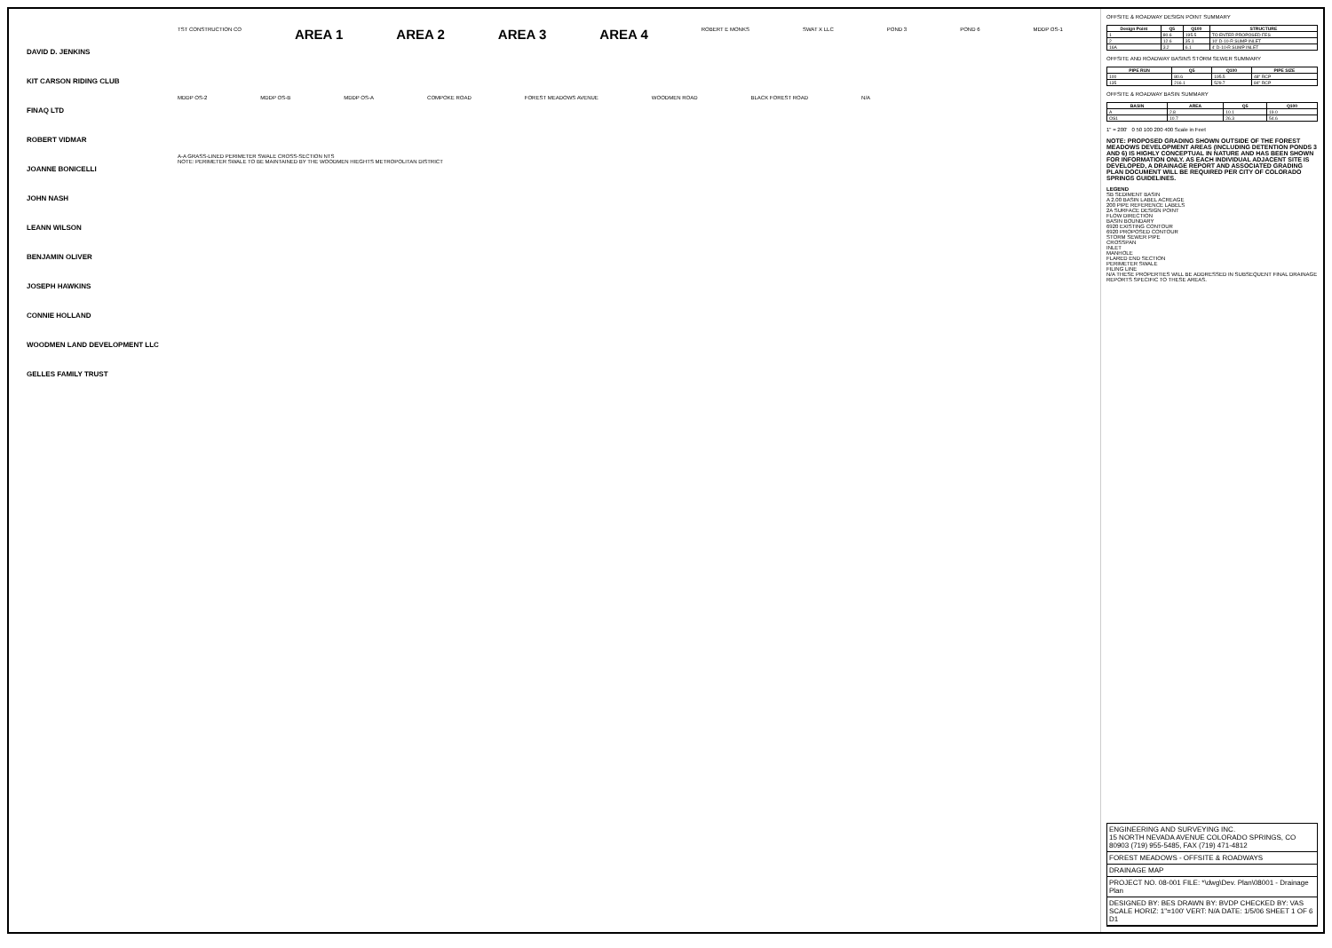DAVID D. JENKINS
KIT CARSON RIDING CLUB
FINAQ LTD
ROBERT VIDMAR
JOANNE BONICELLI
JOHN NASH
LEANN WILSON
BENJAMIN OLIVER
JOSEPH HAWKINS
CONNIE HOLLAND
WOODMEN LAND DEVELOPMENT LLC
GELLES FAMILY TRUST
TST CONSTRUCTION CO
AREA 1 AREA 2 AREA 3 AREA 4
ROBERT E MONKS
SWAT X LLC
POND 3
POND 6
MDDP OS-1
MDDP OS-2
MDDP OS-B
MDDP OS-A
COMPOKE ROAD
FOREST MEADOWS AVENUE
WOODMEN ROAD
BLACK FOREST ROAD
N/A
A-A GRASS-LINED PERIMETER SWALE CROSS-SECTION NTS
NOTE: PERIMETER SWALE TO BE MAINTAINED BY THE WOODMEN HIEGHTS METROPOLITAN DISTRICT
OFFSITE & ROADWAY DESIGN POINT SUMMARY
| Design Point | Q5 | Q100 | STRUCTURE |
| --- | --- | --- | --- |
| 1 | 80.6 | 195.5 | TO ENTER PROPOSED FES |
| 2 | 12.6 | 35.1 | 10' D-10-R SUMP INLET |
| 16A | 3.2 | 6.1 | 4' D-10-R SUMP INLET |
OFFSITE AND ROADWAY BASINS STORM SEWER SUMMARY
| PIPE RUN | Q5 | Q100 | PIPE SIZE |
| --- | --- | --- | --- |
| 100 | 80.6 | 195.5 | 48" RCP |
| 135 | 216.1 | 529.7 | 84" RCP |
OFFSITE & ROADWAY BASIN SUMMARY
| BASIN | AREA | Q5 | Q100 |
| --- | --- | --- | --- |
| A | 2.8 | 10.1 | 19.0 |
| OS1 | 10.7 | 26.3 | 54.6 |
1" = 200' 0 50 100 200 400 Scale in Feet
NOTE: PROPOSED GRADING SHOWN OUTSIDE OF THE FOREST MEADOWS DEVELOPMENT AREAS (INCLUDING DETENTION PONDS 3 AND 6) IS HIGHLY CONCEPTUAL IN NATURE AND HAS BEEN SHOWN FOR INFORMATION ONLY. AS EACH INDIVIDUAL ADJACENT SITE IS DEVELOPED, A DRAINAGE REPORT AND ASSOCIATED GRADING PLAN DOCUMENT WILL BE REQUIRED PER CITY OF COLORADO SPRINGS GUIDELINES.
LEGEND
SB SEDIMENT BASIN
A 2.00 BASIN LABEL ACREAGE
200 PIPE REFERENCE LABELS
2A SURFACE DESIGN POINT
FLOW DIRECTION
BASIN BOUNDARY
6920 EXISTING CONTOUR
6920 PROPOSED CONTOUR
STORM SEWER PIPE
CROSSPAN
INLET
MANHOLE
FLARED END SECTION
PERIMETER SWALE
FILING LINE
N/A THESE PROPERTIES WILL BE ADDRESSED IN SUBSEQUENT FINAL DRAINAGE REPORTS SPECIFIC TO THESE AREAS.
ENGINEERING AND SURVEYING INC.
15 NORTH NEVADA AVENUE COLORADO SPRINGS, CO 80903 (719) 955-5485, FAX (719) 471-4812
FOREST MEADOWS - OFFSITE & ROADWAYS
DRAINAGE MAP
PROJECT NO. 08-001 FILE: *\dwg\Dev. Plan\08001 - Drainage Plan
DESIGNED BY: BES DRAWN BY: BVDP CHECKED BY: VAS SCALE HORIZ: 1"=100' VERT: N/A DATE: 1/5/06 SHEET 1 OF 6 D1